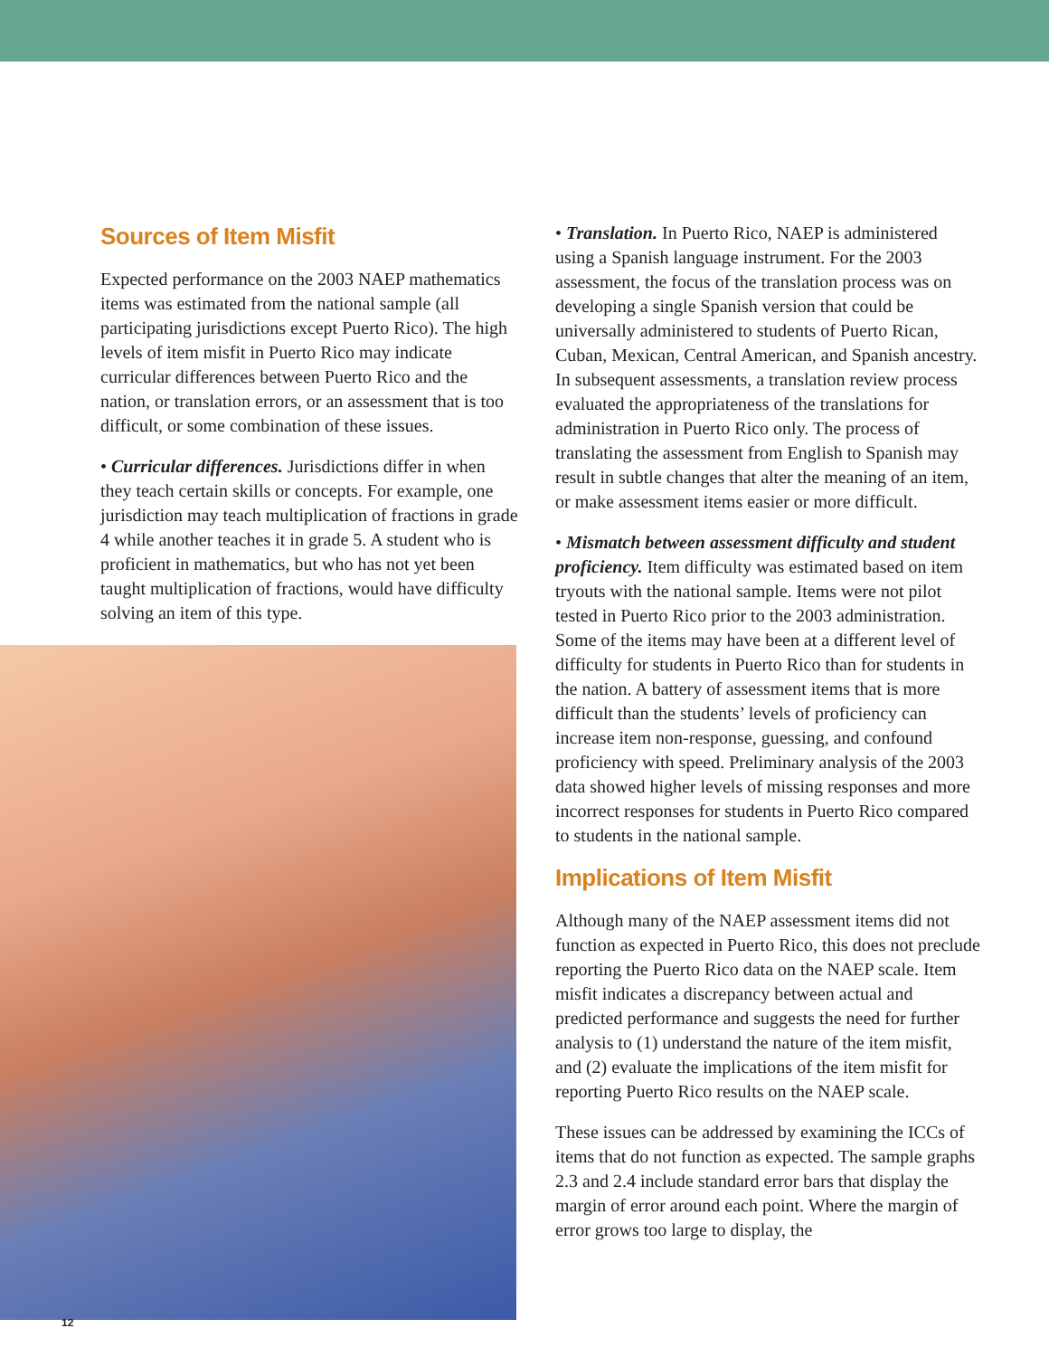Sources of Item Misfit
Expected performance on the 2003 NAEP mathematics items was estimated from the national sample (all participating jurisdictions except Puerto Rico). The high levels of item misfit in Puerto Rico may indicate curricular differences between Puerto Rico and the nation, or translation errors, or an assessment that is too difficult, or some combination of these issues.
• Curricular differences. Jurisdictions differ in when they teach certain skills or concepts. For example, one jurisdiction may teach multiplication of fractions in grade 4 while another teaches it in grade 5. A student who is proficient in mathematics, but who has not yet been taught multiplication of fractions, would have difficulty solving an item of this type.
• Translation. In Puerto Rico, NAEP is administered using a Spanish language instrument. For the 2003 assessment, the focus of the translation process was on developing a single Spanish version that could be universally administered to students of Puerto Rican, Cuban, Mexican, Central American, and Spanish ancestry. In subsequent assessments, a translation review process evaluated the appropriateness of the translations for administration in Puerto Rico only. The process of translating the assessment from English to Spanish may result in subtle changes that alter the meaning of an item, or make assessment items easier or more difficult.
• Mismatch between assessment difficulty and student proficiency. Item difficulty was estimated based on item tryouts with the national sample. Items were not pilot tested in Puerto Rico prior to the 2003 administration. Some of the items may have been at a different level of difficulty for students in Puerto Rico than for students in the nation. A battery of assessment items that is more difficult than the students’ levels of proficiency can increase item non-response, guessing, and confound proficiency with speed. Preliminary analysis of the 2003 data showed higher levels of missing responses and more incorrect responses for students in Puerto Rico compared to students in the national sample.
Implications of Item Misfit
Although many of the NAEP assessment items did not function as expected in Puerto Rico, this does not preclude reporting the Puerto Rico data on the NAEP scale. Item misfit indicates a discrepancy between actual and predicted performance and suggests the need for further analysis to (1) understand the nature of the item misfit, and (2) evaluate the implications of the item misfit for reporting Puerto Rico results on the NAEP scale.
These issues can be addressed by examining the ICCs of items that do not function as expected. The sample graphs 2.3 and 2.4 include standard error bars that display the margin of error around each point. Where the margin of error grows too large to display, the
12